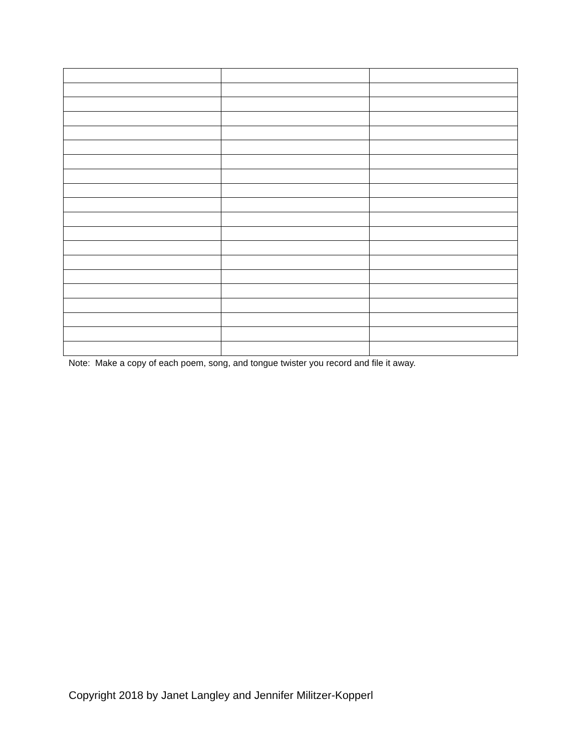Note: Make a copy of each poem, song, and tongue twister you record and file it away.
Copyright 2018 by Janet Langley and Jennifer Militzer-Kopperl